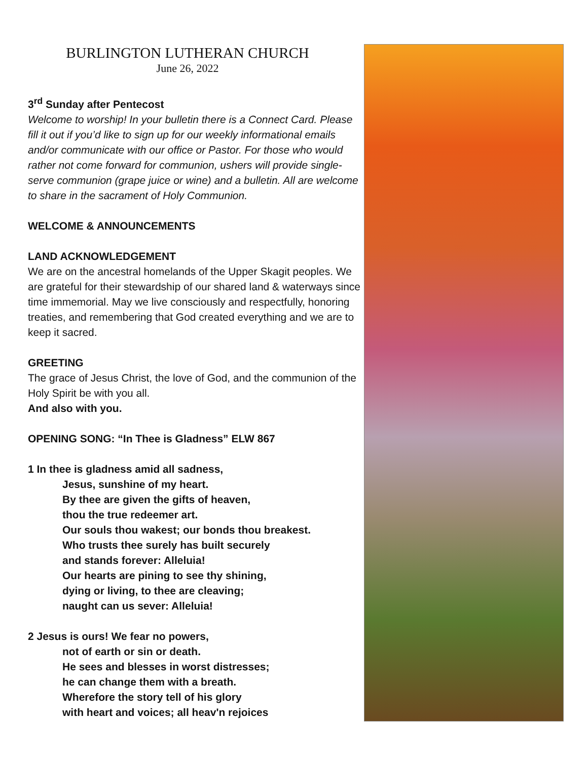BURLINGTON LUTHERAN CHURCH
June 26, 2022
3<sup>rd</sup> Sunday after Pentecost
Welcome to worship! In your bulletin there is a Connect Card. Please fill it out if you’d like to sign up for our weekly informational emails and/or communicate with our office or Pastor. For those who would rather not come forward for communion, ushers will provide single-serve communion (grape juice or wine) and a bulletin. All are welcome to share in the sacrament of Holy Communion.
WELCOME & ANNOUNCEMENTS
LAND ACKNOWLEDGEMENT
We are on the ancestral homelands of the Upper Skagit peoples. We are grateful for their stewardship of our shared land & waterways since time immemorial. May we live consciously and respectfully, honoring treaties, and remembering that God created everything and we are to keep it sacred.
GREETING
The grace of Jesus Christ, the love of God, and the communion of the Holy Spirit be with you all.
And also with you.
OPENING SONG: “In Thee is Gladness” ELW 867
1 In thee is gladness amid all sadness,
Jesus, sunshine of my heart.
By thee are given the gifts of heaven,
thou the true redeemer art.
Our souls thou wakest; our bonds thou breakest.
Who trusts thee surely has built securely
and stands forever: Alleluia!
Our hearts are pining to see thy shining,
dying or living, to thee are cleaving;
naught can us sever: Alleluia!
2 Jesus is ours! We fear no powers,
not of earth or sin or death.
He sees and blesses in worst distresses;
he can change them with a breath.
Wherefore the story tell of his glory
with heart and voices; all heav'n rejoices